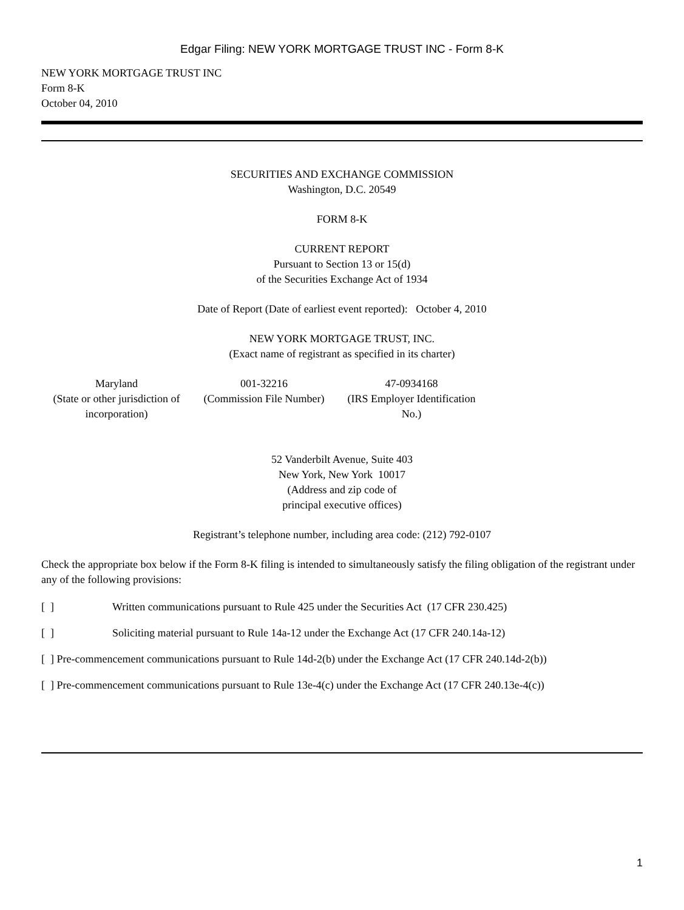Edgar Filing: NEW YORK MORTGAGE TRUST INC - Form 8-K
NEW YORK MORTGAGE TRUST INC
Form 8-K
October 04, 2010
SECURITIES AND EXCHANGE COMMISSION
Washington, D.C. 20549
FORM 8-K
CURRENT REPORT
Pursuant to Section 13 or 15(d)
of the Securities Exchange Act of 1934
Date of Report (Date of earliest event reported): October 4, 2010
NEW YORK MORTGAGE TRUST, INC.
(Exact name of registrant as specified in its charter)
| Maryland | 001-32216 | 47-0934168 |
| (State or other jurisdiction of incorporation) | (Commission File Number) | (IRS Employer Identification No.) |
52 Vanderbilt Avenue, Suite 403
New York, New York 10017
(Address and zip code of
principal executive offices)
Registrant’s telephone number, including area code: (212) 792-0107
Check the appropriate box below if the Form 8-K filing is intended to simultaneously satisfy the filing obligation of the registrant under any of the following provisions:
[ ] Written communications pursuant to Rule 425 under the Securities Act (17 CFR 230.425)
[ ] Soliciting material pursuant to Rule 14a-12 under the Exchange Act (17 CFR 240.14a-12)
[ ] Pre-commencement communications pursuant to Rule 14d-2(b) under the Exchange Act (17 CFR 240.14d-2(b))
[ ] Pre-commencement communications pursuant to Rule 13e-4(c) under the Exchange Act (17 CFR 240.13e-4(c))
1